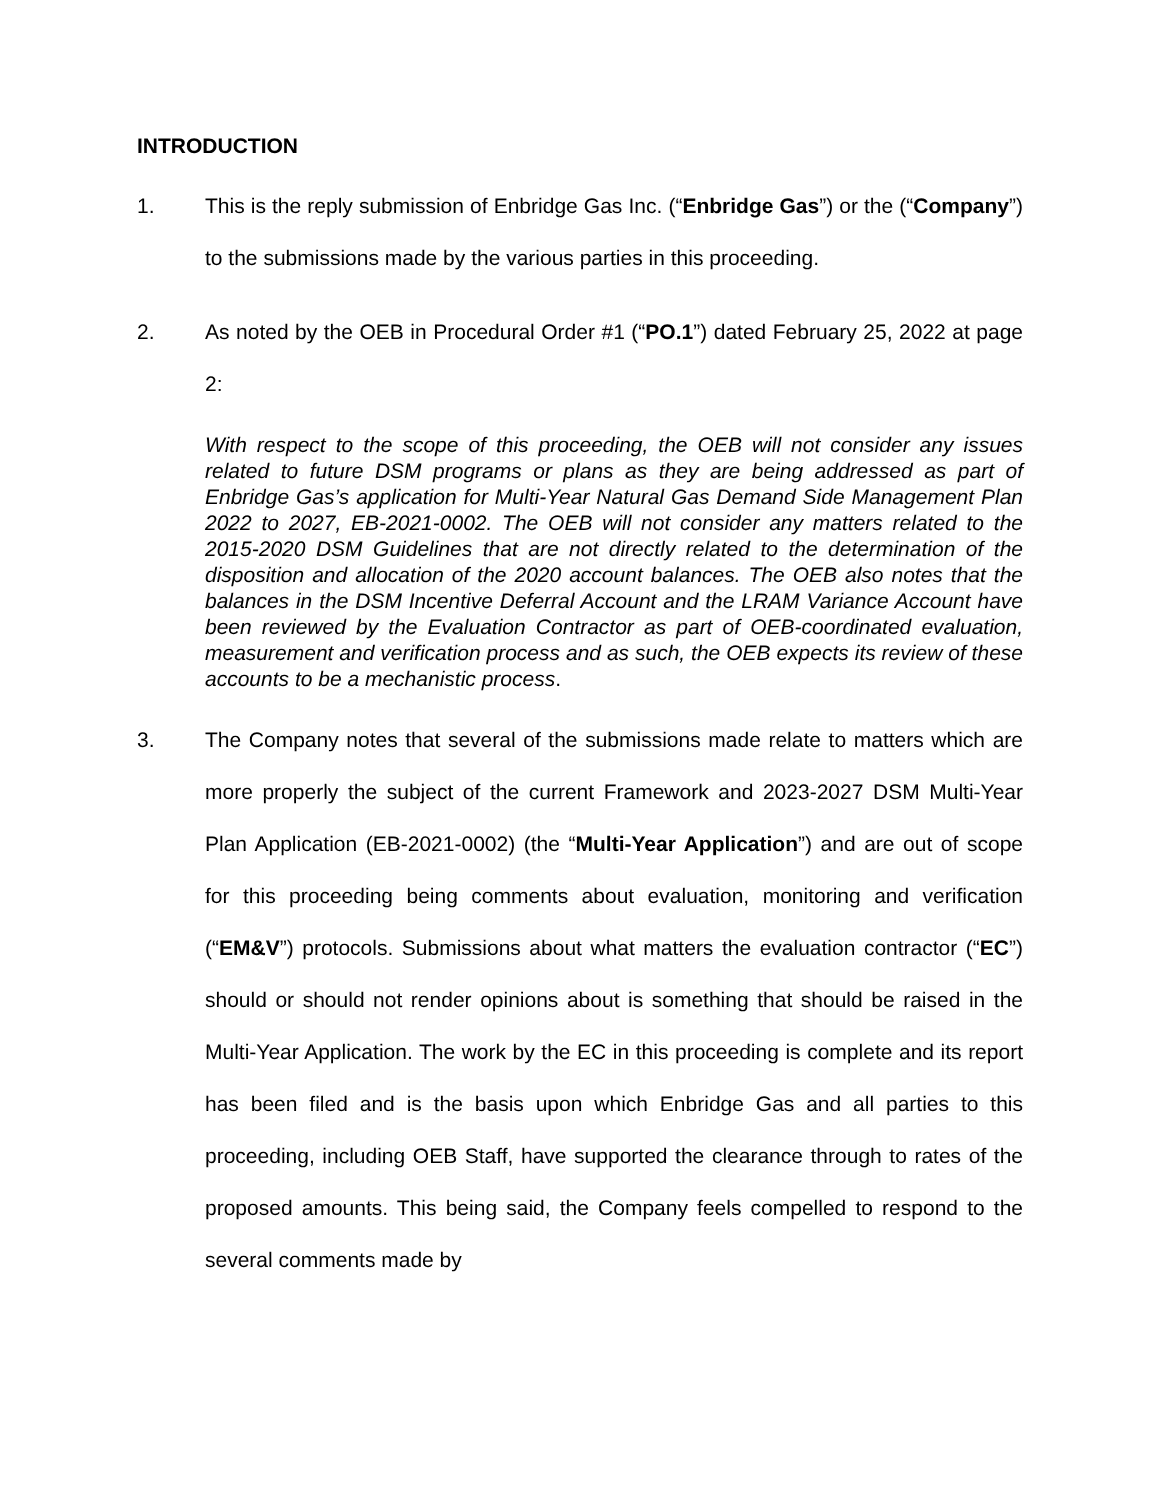INTRODUCTION
1. This is the reply submission of Enbridge Gas Inc. (“Enbridge Gas”) or the (“Company”) to the submissions made by the various parties in this proceeding.
2. As noted by the OEB in Procedural Order #1 (“PO.1”) dated February 25, 2022 at page 2:
With respect to the scope of this proceeding, the OEB will not consider any issues related to future DSM programs or plans as they are being addressed as part of Enbridge Gas’s application for Multi-Year Natural Gas Demand Side Management Plan 2022 to 2027, EB-2021-0002. The OEB will not consider any matters related to the 2015-2020 DSM Guidelines that are not directly related to the determination of the disposition and allocation of the 2020 account balances. The OEB also notes that the balances in the DSM Incentive Deferral Account and the LRAM Variance Account have been reviewed by the Evaluation Contractor as part of OEB-coordinated evaluation, measurement and verification process and as such, the OEB expects its review of these accounts to be a mechanistic process.
3. The Company notes that several of the submissions made relate to matters which are more properly the subject of the current Framework and 2023-2027 DSM Multi-Year Plan Application (EB-2021-0002) (the “Multi-Year Application”) and are out of scope for this proceeding being comments about evaluation, monitoring and verification (“EM&V”) protocols. Submissions about what matters the evaluation contractor (“EC”) should or should not render opinions about is something that should be raised in the Multi-Year Application. The work by the EC in this proceeding is complete and its report has been filed and is the basis upon which Enbridge Gas and all parties to this proceeding, including OEB Staff, have supported the clearance through to rates of the proposed amounts. This being said, the Company feels compelled to respond to the several comments made by